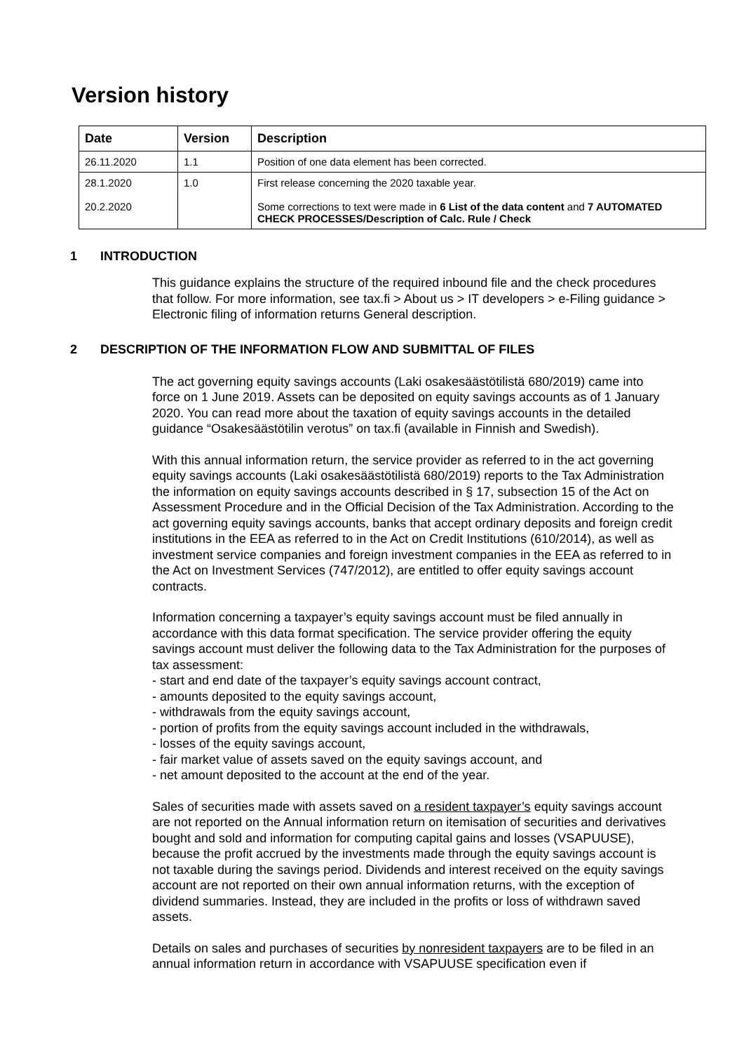Version history
| Date | Version | Description |
| --- | --- | --- |
| 26.11.2020 | 1.1 | Position of one data element has been corrected. |
| 28.1.2020 20.2.2020 | 1.0 | First release concerning the 2020 taxable year. Some corrections to text were made in 6 List of the data content and 7 AUTOMATED CHECK PROCESSES/Description of Calc. Rule / Check |
1 INTRODUCTION
This guidance explains the structure of the required inbound file and the check procedures that follow. For more information, see tax.fi > About us > IT developers > e-Filing guidance > Electronic filing of information returns General description.
2 DESCRIPTION OF THE INFORMATION FLOW AND SUBMITTAL OF FILES
The act governing equity savings accounts (Laki osakesäästötilistä 680/2019) came into force on 1 June 2019. Assets can be deposited on equity savings accounts as of 1 January 2020. You can read more about the taxation of equity savings accounts in the detailed guidance “Osakesäästötilin verotus” on tax.fi (available in Finnish and Swedish).
With this annual information return, the service provider as referred to in the act governing equity savings accounts (Laki osakesäästötilistä 680/2019) reports to the Tax Administration the information on equity savings accounts described in § 17, subsection 15 of the Act on Assessment Procedure and in the Official Decision of the Tax Administration. According to the act governing equity savings accounts, banks that accept ordinary deposits and foreign credit institutions in the EEA as referred to in the Act on Credit Institutions (610/2014), as well as investment service companies and foreign investment companies in the EEA as referred to in the Act on Investment Services (747/2012), are entitled to offer equity savings account contracts.
Information concerning a taxpayer’s equity savings account must be filed annually in accordance with this data format specification. The service provider offering the equity savings account must deliver the following data to the Tax Administration for the purposes of tax assessment:
- start and end date of the taxpayer’s equity savings account contract,
- amounts deposited to the equity savings account,
- withdrawals from the equity savings account,
- portion of profits from the equity savings account included in the withdrawals,
- losses of the equity savings account,
- fair market value of assets saved on the equity savings account, and
- net amount deposited to the account at the end of the year.
Sales of securities made with assets saved on a resident taxpayer’s equity savings account are not reported on the Annual information return on itemisation of securities and derivatives bought and sold and information for computing capital gains and losses (VSAPUUSE), because the profit accrued by the investments made through the equity savings account is not taxable during the savings period. Dividends and interest received on the equity savings account are not reported on their own annual information returns, with the exception of dividend summaries. Instead, they are included in the profits or loss of withdrawn saved assets.
Details on sales and purchases of securities by nonresident taxpayers are to be filed in an annual information return in accordance with VSAPUUSE specification even if